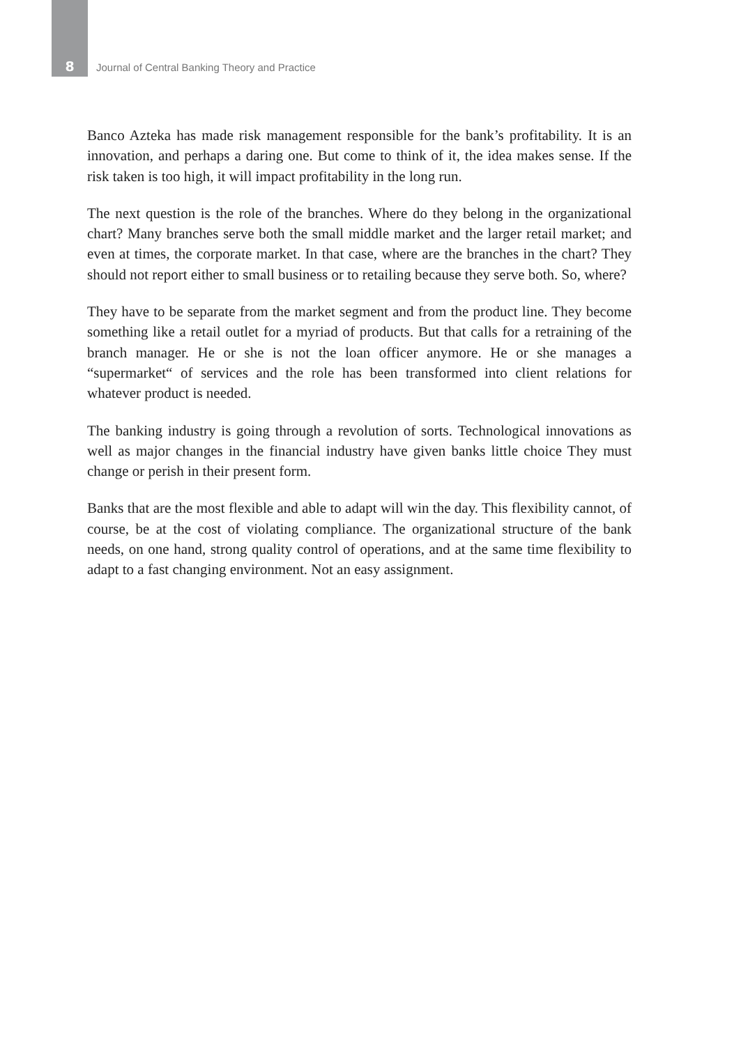8
Journal of Central Banking Theory and Practice
Banco Azteka has made risk management responsible for the bank’s profitability. It is an innovation, and perhaps a daring one. But come to think of it, the idea makes sense. If the risk taken is too high, it will impact profitability in the long run.
The next question is the role of the branches. Where do they belong in the organizational chart? Many branches serve both the small middle market and the larger retail market; and even at times, the corporate market. In that case, where are the branches in the chart? They should not report either to small business or to retailing because they serve both. So, where?
They have to be separate from the market segment and from the product line. They become something like a retail outlet for a myriad of products. But that calls for a retraining of the branch manager. He or she is not the loan officer anymore. He or she manages a “supermarket“ of services and the role has been transformed into client relations for whatever product is needed.
The banking industry is going through a revolution of sorts. Technological innovations as well as major changes in the financial industry have given banks little choice They must change or perish in their present form.
Banks that are the most flexible and able to adapt will win the day. This flexibility cannot, of course, be at the cost of violating compliance. The organizational structure of the bank needs, on one hand, strong quality control of operations, and at the same time flexibility to adapt to a fast changing environment. Not an easy assignment.